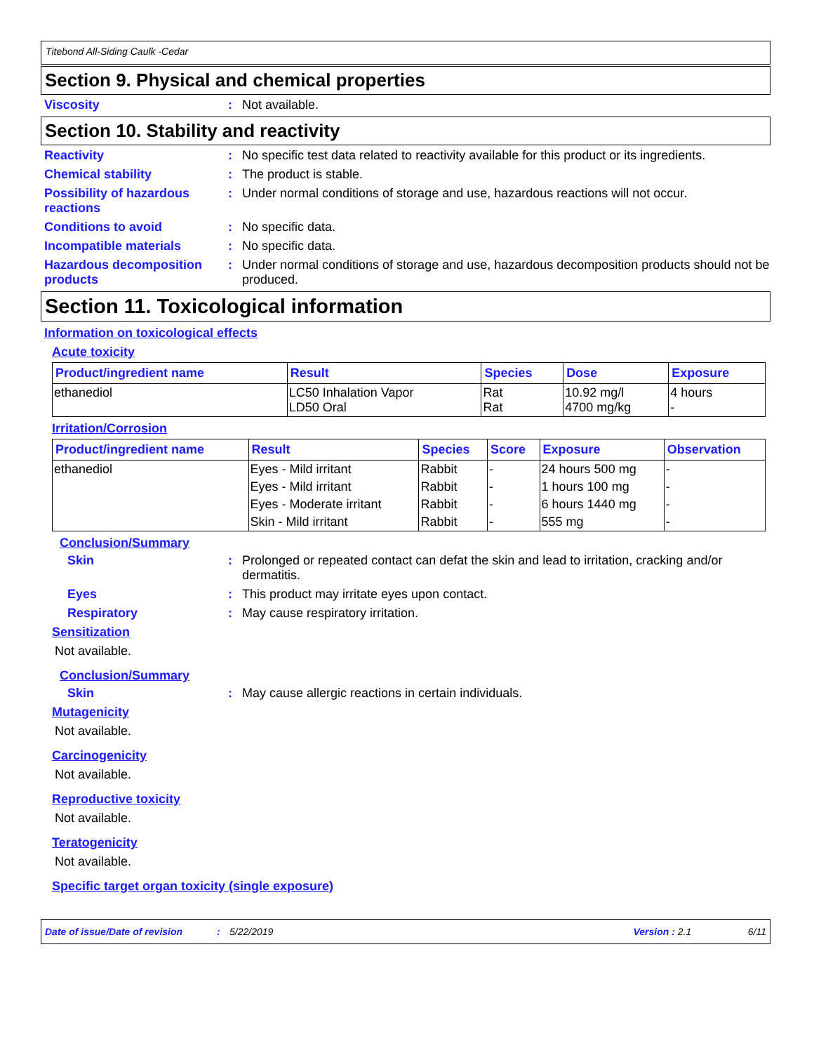Titebond All-Siding Caulk -Cedar
Section 9. Physical and chemical properties
Viscosity : Not available.
Section 10. Stability and reactivity
Reactivity : No specific test data related to reactivity available for this product or its ingredients.
Chemical stability : The product is stable.
Possibility of hazardous reactions
: Under normal conditions of storage and use, hazardous reactions will not occur.
Conditions to avoid : No specific data.
Incompatible materials : No specific data.
Hazardous decomposition products
: Under normal conditions of storage and use, hazardous decomposition products should not be produced.
Section 11. Toxicological information
Information on toxicological effects
Acute toxicity
| Product/ingredient name | Result | Species | Dose | Exposure |
| --- | --- | --- | --- | --- |
| ethanediol | LC50 Inhalation Vapor LD50 Oral | Rat Rat | 10.92 mg/l 4700 mg/kg | 4 hours - |
Irritation/Corrosion
| Product/ingredient name | Result | Species | Score | Exposure | Observation |
| --- | --- | --- | --- | --- | --- |
| ethanediol | Eyes - Mild irritant | Rabbit | - | 24 hours 500 mg | - |
| | Eyes - Mild irritant | Rabbit | - | 1 hours 100 mg | - |
| | Eyes - Moderate irritant | Rabbit | - | 6 hours 1440 mg | - |
| | Skin - Mild irritant | Rabbit | - | 555 mg | - |
Conclusion/Summary
Skin : Prolonged or repeated contact can defat the skin and lead to irritation, cracking and/or dermatitis.
Eyes : This product may irritate eyes upon contact.
Respiratory : May cause respiratory irritation.
Sensitization
Not available.
Conclusion/Summary
Skin : May cause allergic reactions in certain individuals.
Mutagenicity
Not available.
Carcinogenicity
Not available.
Reproductive toxicity
Not available.
Teratogenicity
Not available.
Specific target organ toxicity (single exposure)
Date of issue/Date of revision: 5/22/2019 Version : 2.1 6/11